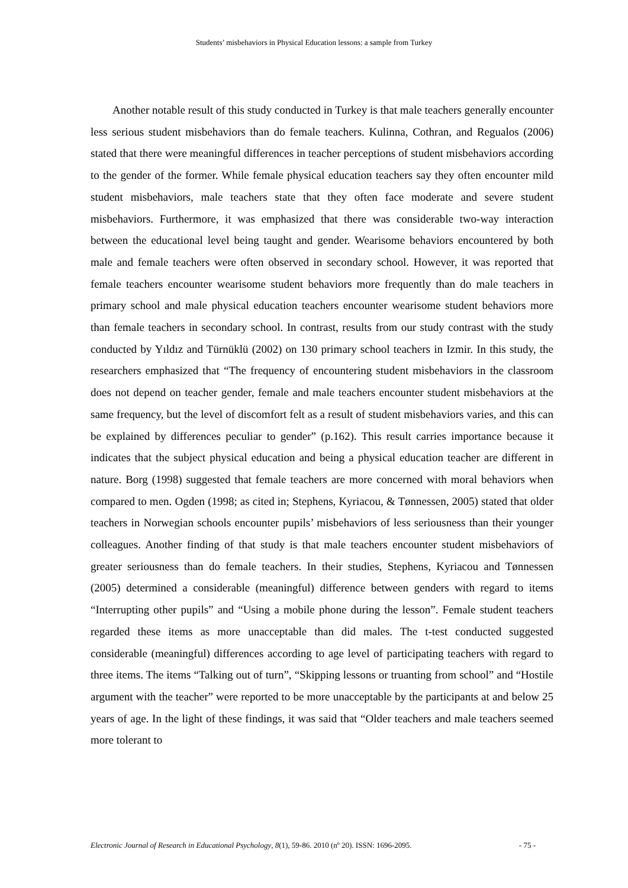Students’ misbehaviors in Physical Education lessons: a sample from Turkey
Another notable result of this study conducted in Turkey is that male teachers generally encounter less serious student misbehaviors than do female teachers. Kulinna, Cothran, and Regualos (2006) stated that there were meaningful differences in teacher perceptions of student misbehaviors according to the gender of the former. While female physical education teachers say they often encounter mild student misbehaviors, male teachers state that they often face moderate and severe student misbehaviors. Furthermore, it was emphasized that there was considerable two-way interaction between the educational level being taught and gender. Wearisome behaviors encountered by both male and female teachers were often observed in secondary school. However, it was reported that female teachers encounter wearisome student behaviors more frequently than do male teachers in primary school and male physical education teachers encounter wearisome student behaviors more than female teachers in secondary school. In contrast, results from our study contrast with the study conducted by Yıldız and Türnüklü (2002) on 130 primary school teachers in Izmir. In this study, the researchers emphasized that “The frequency of encountering student misbehaviors in the classroom does not depend on teacher gender, female and male teachers encounter student misbehaviors at the same frequency, but the level of discomfort felt as a result of student misbehaviors varies, and this can be explained by differences peculiar to gender” (p.162). This result carries importance because it indicates that the subject physical education and being a physical education teacher are different in nature. Borg (1998) suggested that female teachers are more concerned with moral behaviors when compared to men. Ogden (1998; as cited in; Stephens, Kyriacou, & Tønnessen, 2005) stated that older teachers in Norwegian schools encounter pupils’ misbehaviors of less seriousness than their younger colleagues. Another finding of that study is that male teachers encounter student misbehaviors of greater seriousness than do female teachers. In their studies, Stephens, Kyriacou and Tønnessen (2005) determined a considerable (meaningful) difference between genders with regard to items “Interrupting other pupils” and “Using a mobile phone during the lesson”. Female student teachers regarded these items as more unacceptable than did males. The t-test conducted suggested considerable (meaningful) differences according to age level of participating teachers with regard to three items. The items “Talking out of turn”, “Skipping lessons or truanting from school” and “Hostile argument with the teacher” were reported to be more unacceptable by the participants at and below 25 years of age. In the light of these findings, it was said that “Older teachers and male teachers seemed more tolerant to
Electronic Journal of Research in Educational Psychology, 8(1), 59-86. 2010 (nº 20). ISSN: 1696-2095. - 75 -